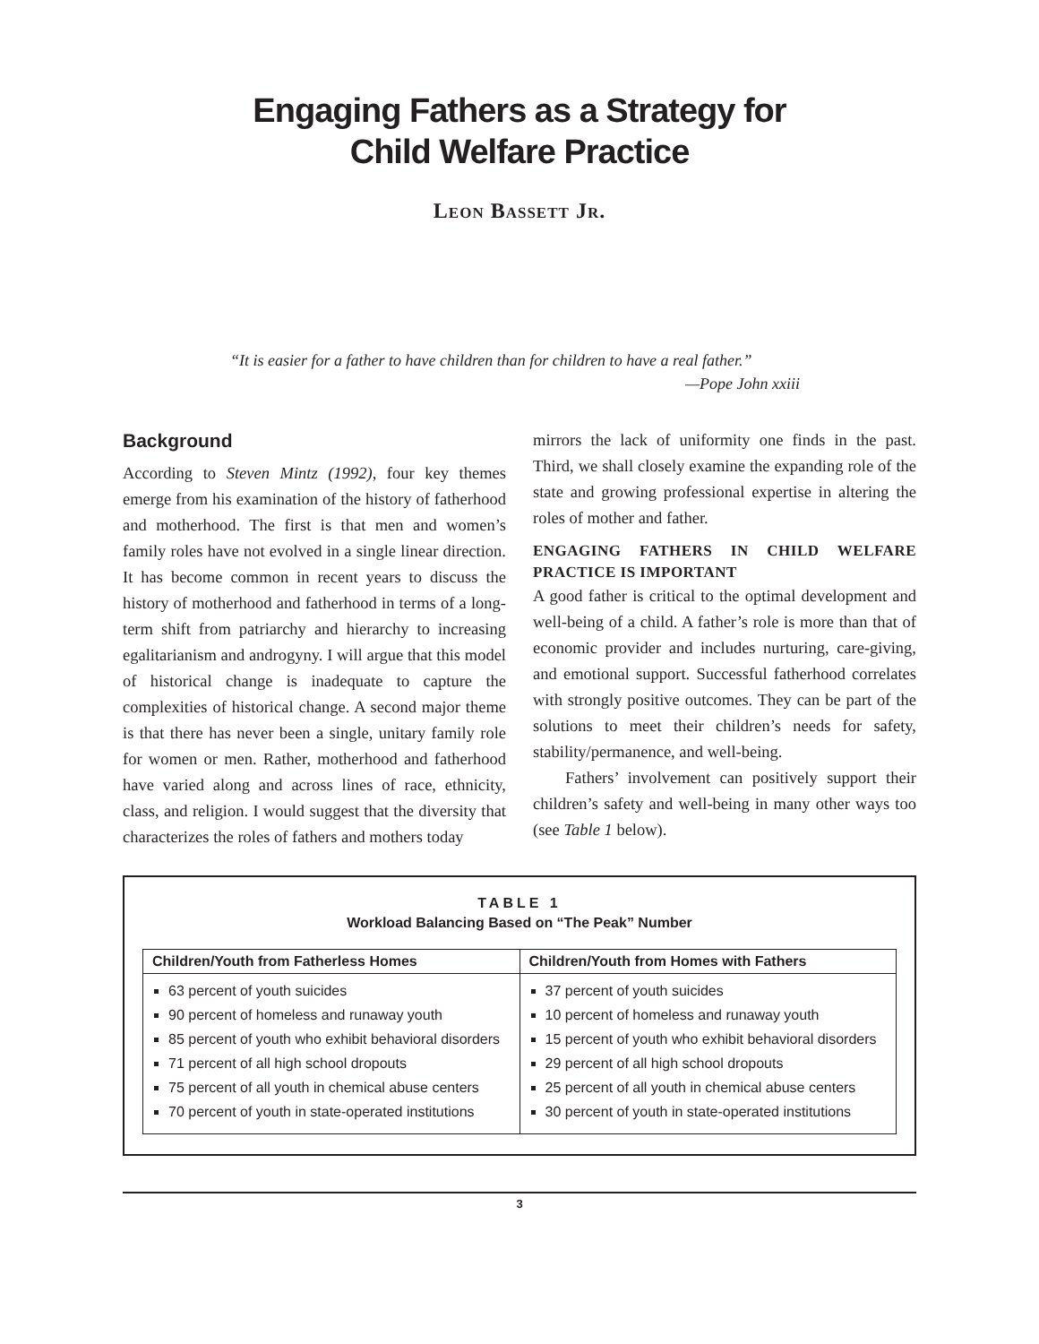Engaging Fathers as a Strategy for
Child Welfare Practice
Leon Bassett Jr.
“It is easier for a father to have children than for children to have a real father.”
—Pope John xxiii
Background
According to Steven Mintz (1992), four key themes emerge from his examination of the history of fatherhood and motherhood. The first is that men and women’s family roles have not evolved in a single linear direction. It has become common in recent years to discuss the history of motherhood and fatherhood in terms of a long-term shift from patriarchy and hierarchy to increasing egalitarianism and androgyny. I will argue that this model of historical change is inadequate to capture the complexities of historical change. A second major theme is that there has never been a single, unitary family role for women or men. Rather, motherhood and fatherhood have varied along and across lines of race, ethnicity, class, and religion. I would suggest that the diversity that characterizes the roles of fathers and mothers today
mirrors the lack of uniformity one finds in the past. Third, we shall closely examine the expanding role of the state and growing professional expertise in altering the roles of mother and father.
ENGAGING FATHERS IN CHILD WELFARE PRACTICE IS IMPORTANT
A good father is critical to the optimal development and well-being of a child. A father’s role is more than that of economic provider and includes nurturing, care-giving, and emotional support. Successful fatherhood correlates with strongly positive outcomes. They can be part of the solutions to meet their children’s needs for safety, stability/permanence, and well-being.
Fathers’ involvement can positively support their children’s safety and well-being in many other ways too (see Table 1 below).
TABLE 1
Workload Balancing Based on “The Peak” Number
| Children/Youth from Fatherless Homes | Children/Youth from Homes with Fathers |
| --- | --- |
| 63 percent of youth suicides 90 percent of homeless and runaway youth 85 percent of youth who exhibit behavioral disorders 71 percent of all high school dropouts 75 percent of all youth in chemical abuse centers 70 percent of youth in state-operated institutions | 37 percent of youth suicides 10 percent of homeless and runaway youth 15 percent of youth who exhibit behavioral disorders 29 percent of all high school dropouts 25 percent of all youth in chemical abuse centers 30 percent of youth in state-operated institutions |
3